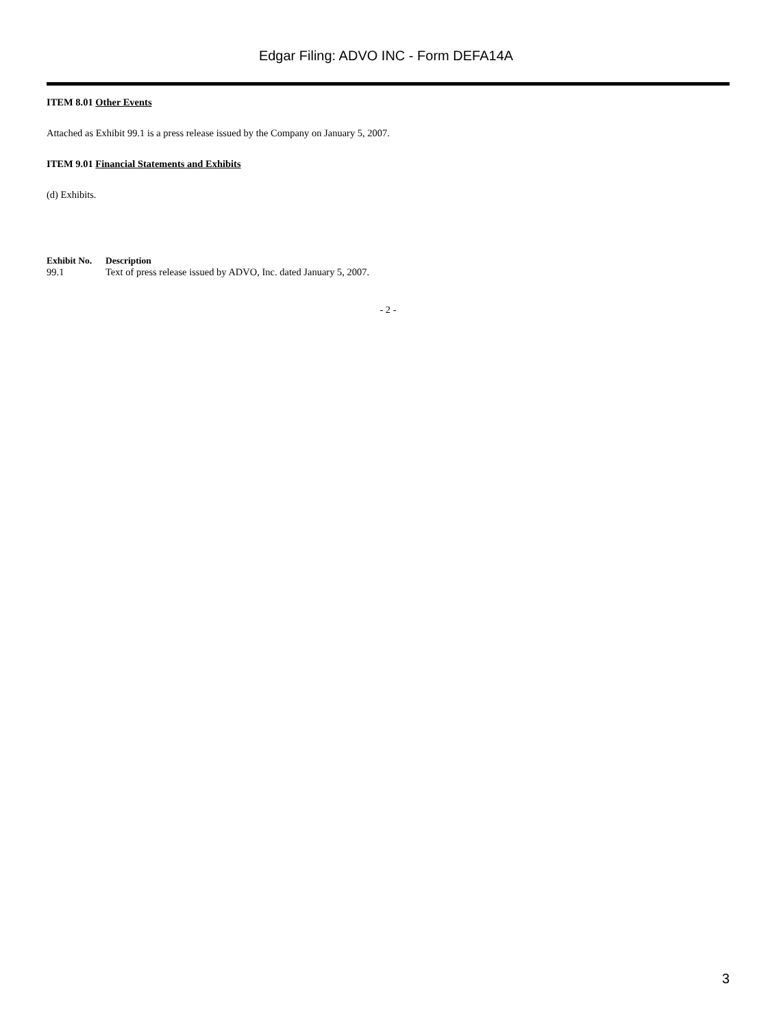Edgar Filing: ADVO INC - Form DEFA14A
ITEM 8.01 Other Events
Attached as Exhibit 99.1 is a press release issued by the Company on January 5, 2007.
ITEM 9.01 Financial Statements and Exhibits
(d) Exhibits.
| Exhibit No. | Description |
| --- | --- |
| 99.1 | Text of press release issued by ADVO, Inc. dated January 5, 2007. |
- 2 -
3